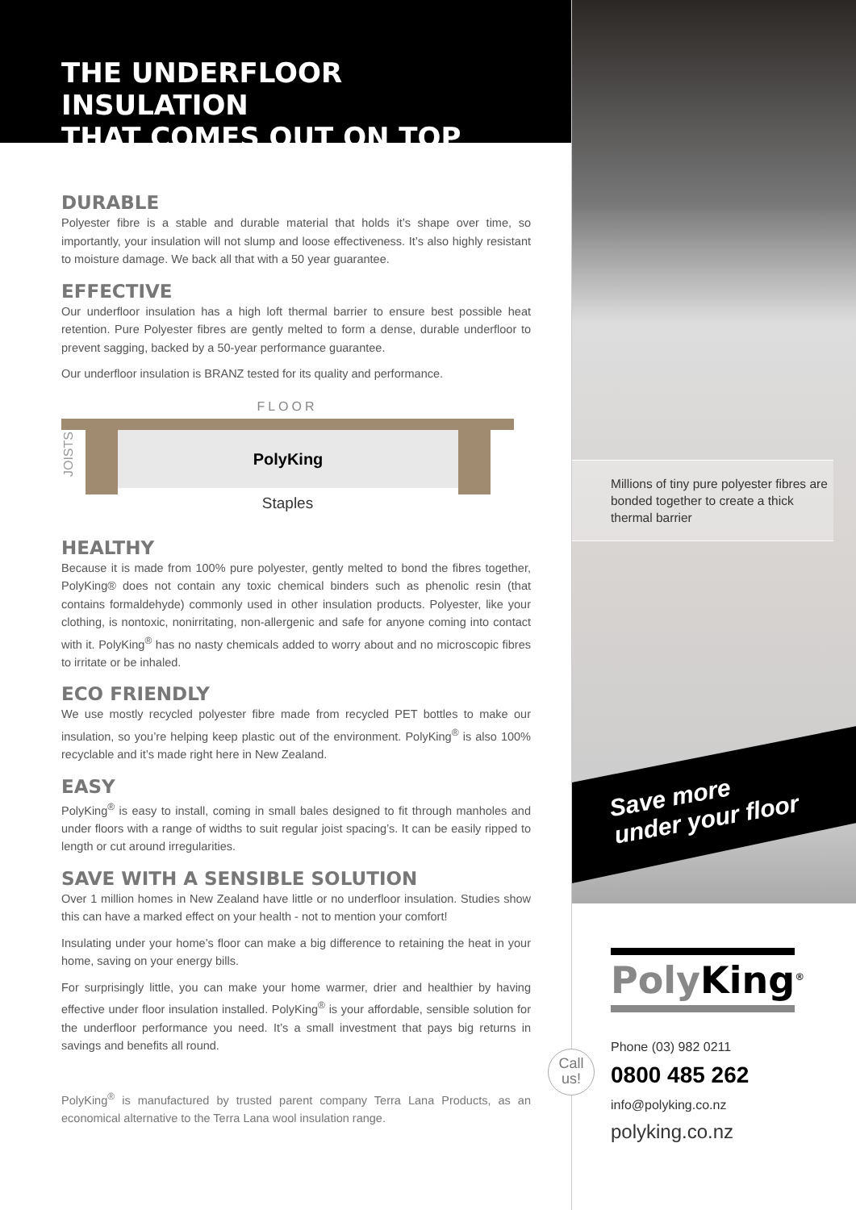THE UNDERFLOOR INSULATION
THAT COMES OUT ON TOP
DURABLE
Polyester fibre is a stable and durable material that holds it’s shape over time, so importantly, your insulation will not slump and loose effectiveness. It’s also highly resistant to moisture damage. We back all that with a 50 year guarantee.
EFFECTIVE
Our underfloor insulation has a high loft thermal barrier to ensure best possible heat retention. Pure Polyester fibres are gently melted to form a dense, durable underfloor to prevent sagging, backed by a 50-year performance guarantee.
Our underfloor insulation is BRANZ tested for its quality and performance.
FLOOR
PolyKing
JOISTS
Staples
HEALTHY
Because it is made from 100% pure polyester, gently melted to bond the fibres together, PolyKing® does not contain any toxic chemical binders such as phenolic resin (that contains formaldehyde) commonly used in other insulation products. Polyester, like your clothing, is nontoxic, nonirritating, non-allergenic and safe for anyone coming into contact with it. PolyKing<sup>®</sup> has no nasty chemicals added to worry about and no microscopic fibres to irritate or be inhaled.
ECO FRIENDLY
We use mostly recycled polyester fibre made from recycled PET bottles to make our insulation, so you’re helping keep plastic out of the environment. PolyKing<sup>®</sup> is also 100% recyclable and it’s made right here in New Zealand.
EASY
PolyKing<sup>®</sup> is easy to install, coming in small bales designed to fit through manholes and under floors with a range of widths to suit regular joist spacing’s. It can be easily ripped to length or cut around irregularities.
SAVE WITH A SENSIBLE SOLUTION
Over 1 million homes in New Zealand have little or no underfloor insulation. Studies show this can have a marked effect on your health - not to mention your comfort!
Insulating under your home’s floor can make a big difference to retaining the heat in your home, saving on your energy bills.
For surprisingly little, you can make your home warmer, drier and healthier by having effective under floor insulation installed. PolyKing<sup>®</sup> is your affordable, sensible solution for the underfloor performance you need. It’s a small investment that pays big returns in savings and benefits all round.
PolyKing<sup>®</sup> is manufactured by trusted parent company Terra Lana Products, as an economical alternative to the Terra Lana wool insulation range.
Millions of tiny pure polyester fibres are bonded together to create a thick thermal barrier
Save more
under your floor
Poly King<sup>®</sup>
Call
us!
Phone (03) 982 0211
0800 485 262
info@polyking.co.nz
polyking.co.nz